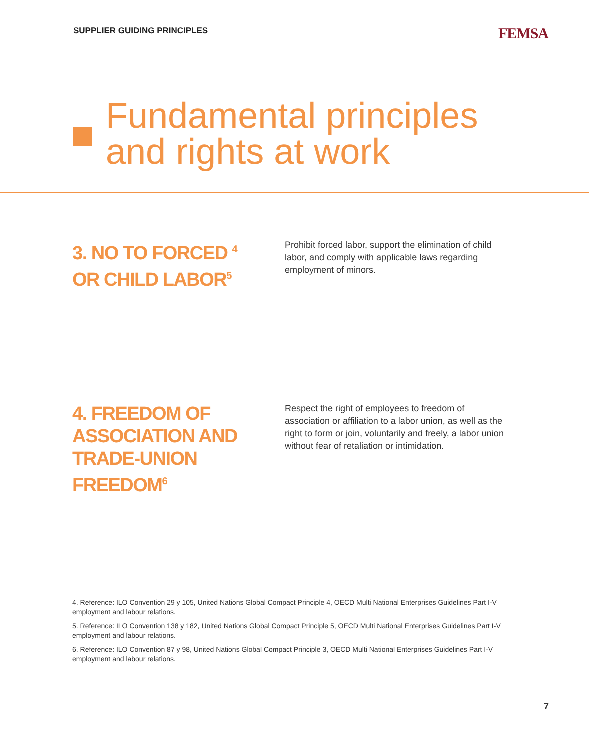SUPPLIER GUIDING PRINCIPLES
FEMSA
Fundamental principles
and rights at work
3. NO TO FORCED <sup>4</sup>
OR CHILD LABOR<sup>5</sup>
Prohibit forced labor, support the elimination of child labor, and comply with applicable laws regarding employment of minors.
4. FREEDOM OF ASSOCIATION AND TRADE-UNION FREEDOM<sup>6</sup>
Respect the right of employees to freedom of association or affiliation to a labor union, as well as the right to form or join, voluntarily and freely, a labor union without fear of retaliation or intimidation.
4. Reference: ILO Convention 29 y 105, United Nations Global Compact Principle 4, OECD Multi National Enterprises Guidelines Part I-V employment and labour relations.
5. Reference: ILO Convention 138 y 182, United Nations Global Compact Principle 5, OECD Multi National Enterprises Guidelines Part I-V employment and labour relations.
6. Reference: ILO Convention 87 y 98, United Nations Global Compact Principle 3, OECD Multi National Enterprises Guidelines Part I-V employment and labour relations.
7